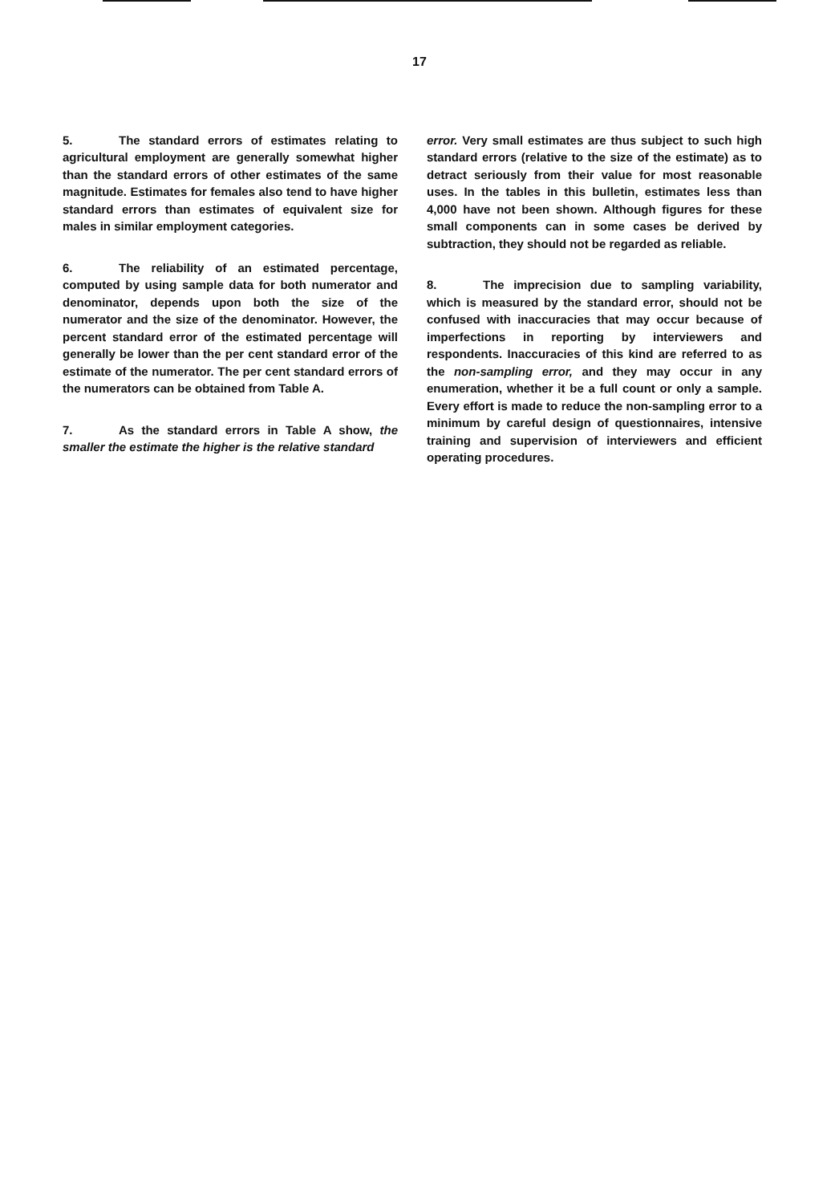17
5. The standard errors of estimates relating to agricultural employment are generally somewhat higher than the standard errors of other estimates of the same magnitude. Estimates for females also tend to have higher standard errors than estimates of equivalent size for males in similar employment categories.
6. The reliability of an estimated percentage, computed by using sample data for both numerator and denominator, depends upon both the size of the numerator and the size of the denominator. However, the percent standard error of the estimated percentage will generally be lower than the per cent standard error of the estimate of the numerator. The per cent standard errors of the numerators can be obtained from Table A.
7. As the standard errors in Table A show, the smaller the estimate the higher is the relative standard
error. Very small estimates are thus subject to such high standard errors (relative to the size of the estimate) as to detract seriously from their value for most reasonable uses. In the tables in this bulletin, estimates less than 4,000 have not been shown. Although figures for these small components can in some cases be derived by subtraction, they should not be regarded as reliable.
8. The imprecision due to sampling variability, which is measured by the standard error, should not be confused with inaccuracies that may occur because of imperfections in reporting by interviewers and respondents. Inaccuracies of this kind are referred to as the non-sampling error, and they may occur in any enumeration, whether it be a full count or only a sample. Every effort is made to reduce the non-sampling error to a minimum by careful design of questionnaires, intensive training and supervision of interviewers and efficient operating procedures.